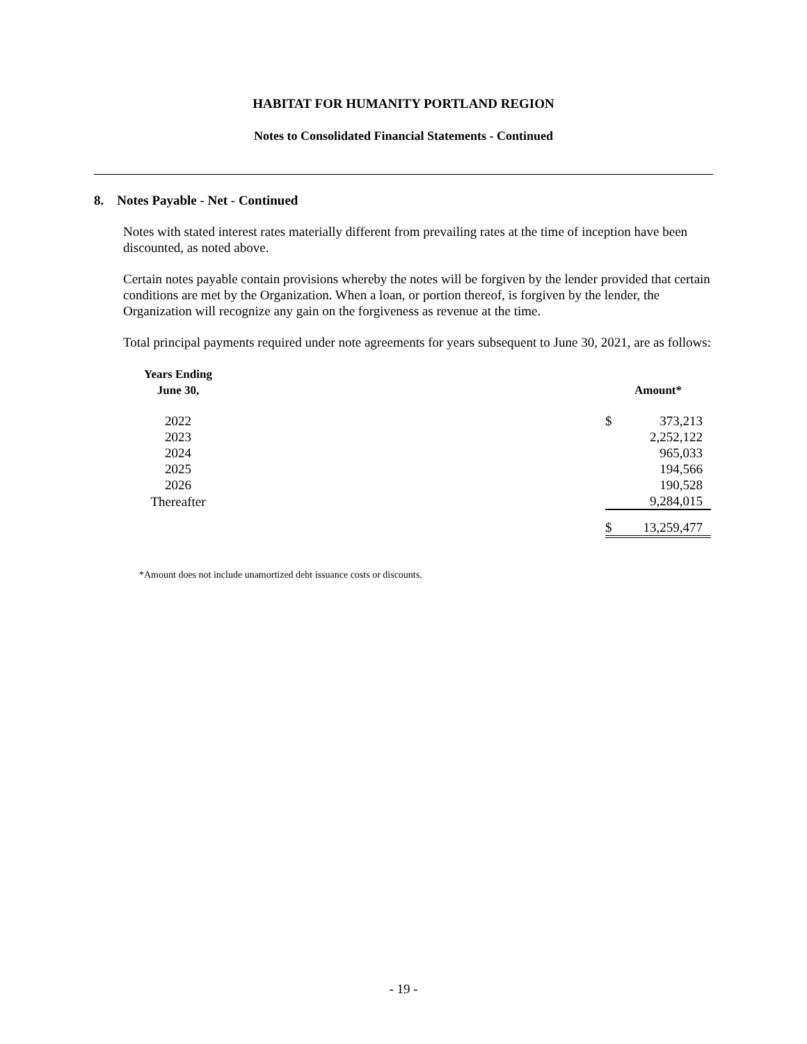HABITAT FOR HUMANITY PORTLAND REGION
Notes to Consolidated Financial Statements - Continued
8. Notes Payable - Net - Continued
Notes with stated interest rates materially different from prevailing rates at the time of inception have been discounted, as noted above.
Certain notes payable contain provisions whereby the notes will be forgiven by the lender provided that certain conditions are met by the Organization. When a loan, or portion thereof, is forgiven by the lender, the Organization will recognize any gain on the forgiveness as revenue at the time.
Total principal payments required under note agreements for years subsequent to June 30, 2021, are as follows:
| Years Ending June 30, | | Amount* | |
| 2022 | | $ | 373,213 |
| 2023 | | | 2,252,122 |
| 2024 | | | 965,033 |
| 2025 | | | 194,566 |
| 2026 | | | 190,528 |
| Thereafter | | | 9,284,015 |
| | | $ | 13,259,477 |
*Amount does not include unamortized debt issuance costs or discounts.
- 19 -